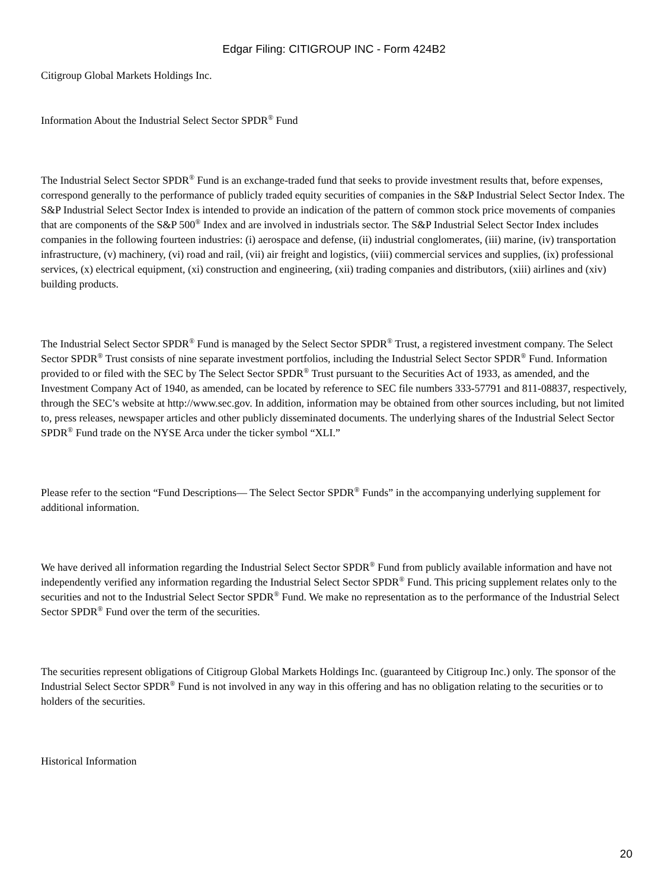Edgar Filing: CITIGROUP INC - Form 424B2
Citigroup Global Markets Holdings Inc.
Information About the Industrial Select Sector SPDR<sup>®</sup> Fund
The Industrial Select Sector SPDR<sup>®</sup> Fund is an exchange-traded fund that seeks to provide investment results that, before expenses, correspond generally to the performance of publicly traded equity securities of companies in the S&P Industrial Select Sector Index. The S&P Industrial Select Sector Index is intended to provide an indication of the pattern of common stock price movements of companies that are components of the S&P 500<sup>®</sup> Index and are involved in industrials sector. The S&P Industrial Select Sector Index includes companies in the following fourteen industries: (i) aerospace and defense, (ii) industrial conglomerates, (iii) marine, (iv) transportation infrastructure, (v) machinery, (vi) road and rail, (vii) air freight and logistics, (viii) commercial services and supplies, (ix) professional services, (x) electrical equipment, (xi) construction and engineering, (xii) trading companies and distributors, (xiii) airlines and (xiv) building products.
The Industrial Select Sector SPDR<sup>®</sup> Fund is managed by the Select Sector SPDR<sup>®</sup> Trust, a registered investment company. The Select Sector SPDR<sup>®</sup> Trust consists of nine separate investment portfolios, including the Industrial Select Sector SPDR<sup>®</sup> Fund. Information provided to or filed with the SEC by The Select Sector SPDR<sup>®</sup> Trust pursuant to the Securities Act of 1933, as amended, and the Investment Company Act of 1940, as amended, can be located by reference to SEC file numbers 333-57791 and 811-08837, respectively, through the SEC’s website at http://www.sec.gov. In addition, information may be obtained from other sources including, but not limited to, press releases, newspaper articles and other publicly disseminated documents. The underlying shares of the Industrial Select Sector SPDR<sup>®</sup> Fund trade on the NYSE Arca under the ticker symbol “XLI.”
Please refer to the section “Fund Descriptions— The Select Sector SPDR<sup>®</sup> Funds” in the accompanying underlying supplement for additional information.
We have derived all information regarding the Industrial Select Sector SPDR<sup>®</sup> Fund from publicly available information and have not independently verified any information regarding the Industrial Select Sector SPDR<sup>®</sup> Fund. This pricing supplement relates only to the securities and not to the Industrial Select Sector SPDR<sup>®</sup> Fund. We make no representation as to the performance of the Industrial Select Sector SPDR<sup>®</sup> Fund over the term of the securities.
The securities represent obligations of Citigroup Global Markets Holdings Inc. (guaranteed by Citigroup Inc.) only. The sponsor of the Industrial Select Sector SPDR<sup>®</sup> Fund is not involved in any way in this offering and has no obligation relating to the securities or to holders of the securities.
Historical Information
20